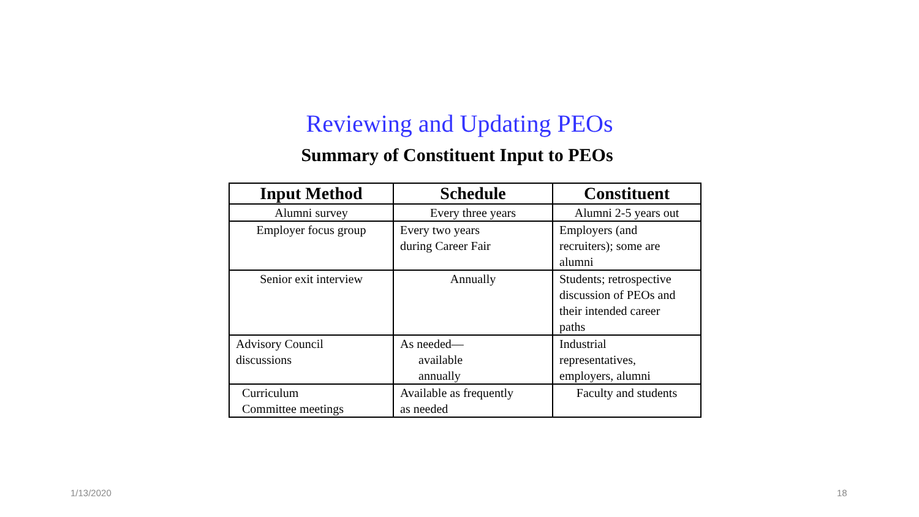Reviewing and Updating PEOs
Summary of Constituent Input to PEOs
| Input Method | Schedule | Constituent |
| --- | --- | --- |
| Alumni survey | Every three years | Alumni 2-5 years out |
| Employer focus group | Every two years during Career Fair | Employers (and recruiters); some are alumni |
| Senior exit interview | Annually | Students; retrospective discussion of PEOs and their intended career paths |
| Advisory Council discussions | As needed— available annually | Industrial representatives, employers, alumni |
| Curriculum Committee meetings | Available as frequently as needed | Faculty and students |
1/13/2020 18